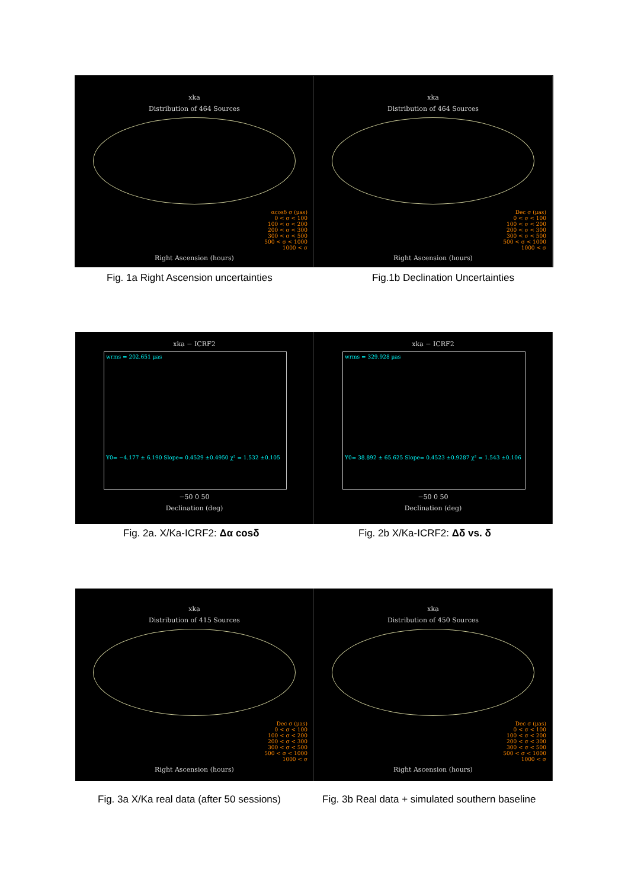xka
Distribution of 464 Sources
αcosδ σ (μas)
0 < σ < 100
100 < σ < 200
200 < σ < 300
300 < σ < 500
500 < σ < 1000
1000 < σ
Right Ascension (hours)
xka
Distribution of 464 Sources
Dec σ (μas)
0 < σ < 100
100 < σ < 200
200 < σ < 300
300 < σ < 500
500 < σ < 1000
1000 < σ
Right Ascension (hours)
Fig. 1a Right Ascension uncertainties
Fig.1b Declination Uncertainties
xka − ICRF2
wrms = 202.651 μas
Y0= −4.177 ± 6.190 Slope= 0.4529 ±0.4950 χ² = 1.532 ±0.105
−50 0 50
Declination (deg)
xka − ICRF2
wrms = 329.928 μas
Y0= 38.892 ± 65.625 Slope= 0.4523 ±0.9287 χ² = 1.543 ±0.106
−50 0 50
Declination (deg)
Fig. 2a. X/Ka-ICRF2: Δα cosδ Fig. 2b X/Ka-ICRF2: Δδ vs. δ
xka
Distribution of 415 Sources
Dec σ (μas)
0 < σ < 100
100 < σ < 200
200 < σ < 300
300 < σ < 500
500 < σ < 1000
1000 < σ
Right Ascension (hours)
xka
Distribution of 450 Sources
Dec σ (μas)
0 < σ < 100
100 < σ < 200
200 < σ < 300
300 < σ < 500
500 < σ < 1000
1000 < σ
Right Ascension (hours)
Fig. 3a X/Ka real data (after 50 sessions)
Fig. 3b Real data + simulated southern baseline